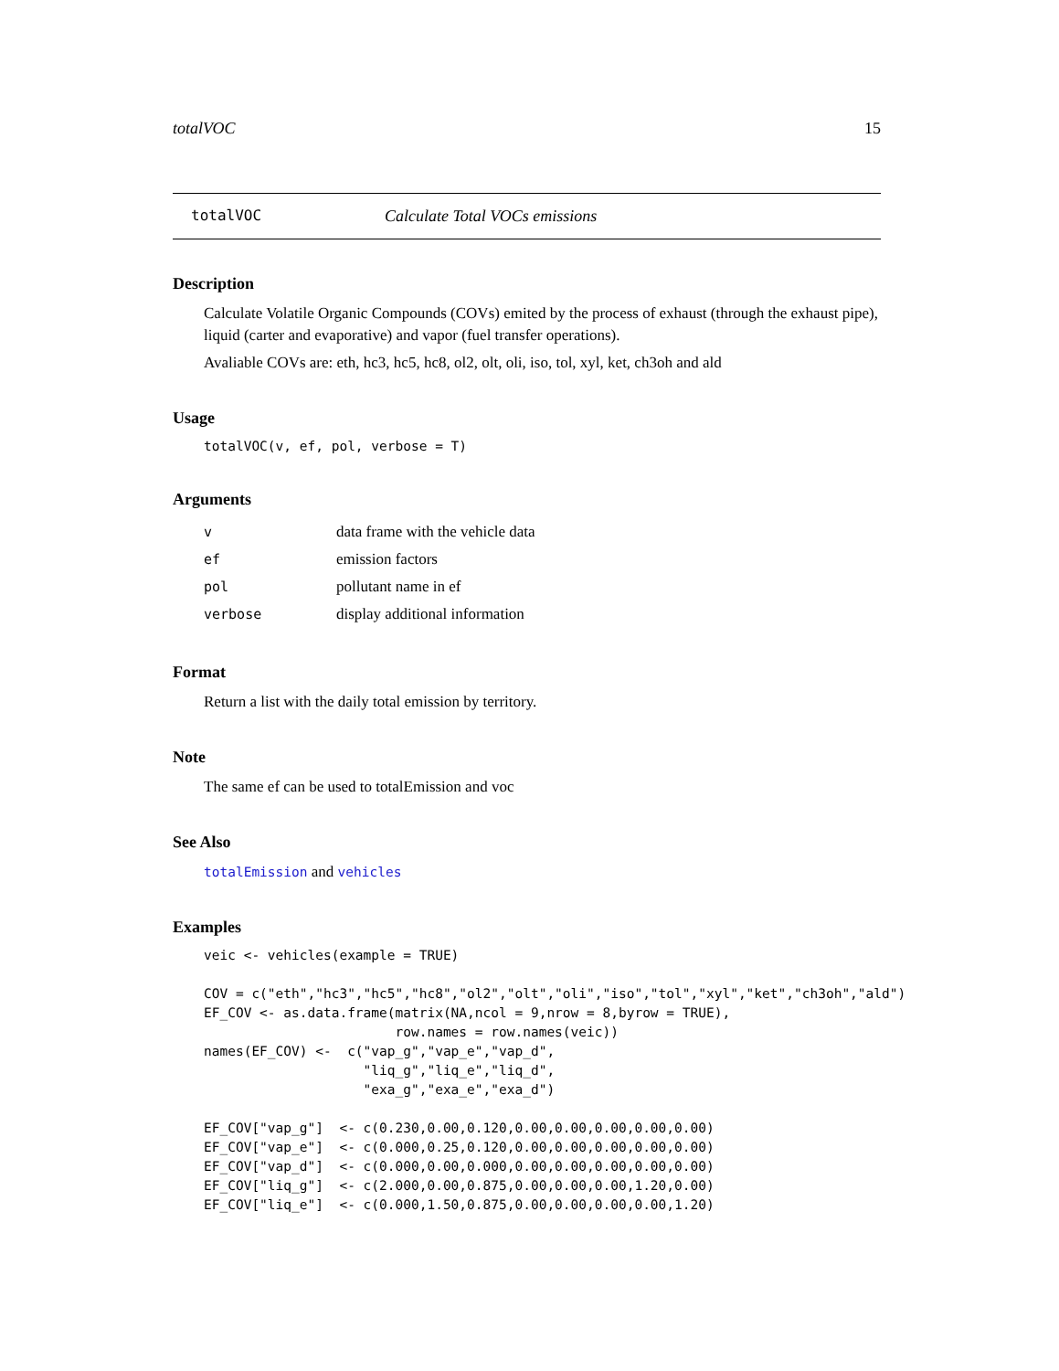totalVOC 15
totalVOC Calculate Total VOCs emissions
Description
Calculate Volatile Organic Compounds (COVs) emited by the process of exhaust (through the exhaust pipe), liquid (carter and evaporative) and vapor (fuel transfer operations).
Avaliable COVs are: eth, hc3, hc5, hc8, ol2, olt, oli, iso, tol, xyl, ket, ch3oh and ald
Usage
totalVOC(v, ef, pol, verbose = T)
Arguments
| v | data frame with the vehicle data |
| ef | emission factors |
| pol | pollutant name in ef |
| verbose | display additional information |
Format
Return a list with the daily total emission by territory.
Note
The same ef can be used to totalEmission and voc
See Also
totalEmission and vehicles
Examples
veic <- vehicles(example = TRUE)

COV = c("eth","hc3","hc5","hc8","ol2","olt","oli","iso","tol","xyl","ket","ch3oh","ald")
EF_COV <- as.data.frame(matrix(NA,ncol = 9,nrow = 8,byrow = TRUE),
                        row.names = row.names(veic))
names(EF_COV) <-  c("vap_g","vap_e","vap_d",
                    "liq_g","liq_e","liq_d",
                    "exa_g","exa_e","exa_d")

EF_COV["vap_g"]  <- c(0.230,0.00,0.120,0.00,0.00,0.00,0.00,0.00)
EF_COV["vap_e"]  <- c(0.000,0.25,0.120,0.00,0.00,0.00,0.00,0.00)
EF_COV["vap_d"]  <- c(0.000,0.00,0.000,0.00,0.00,0.00,0.00,0.00)
EF_COV["liq_g"]  <- c(2.000,0.00,0.875,0.00,0.00,0.00,1.20,0.00)
EF_COV["liq_e"]  <- c(0.000,1.50,0.875,0.00,0.00,0.00,0.00,1.20)